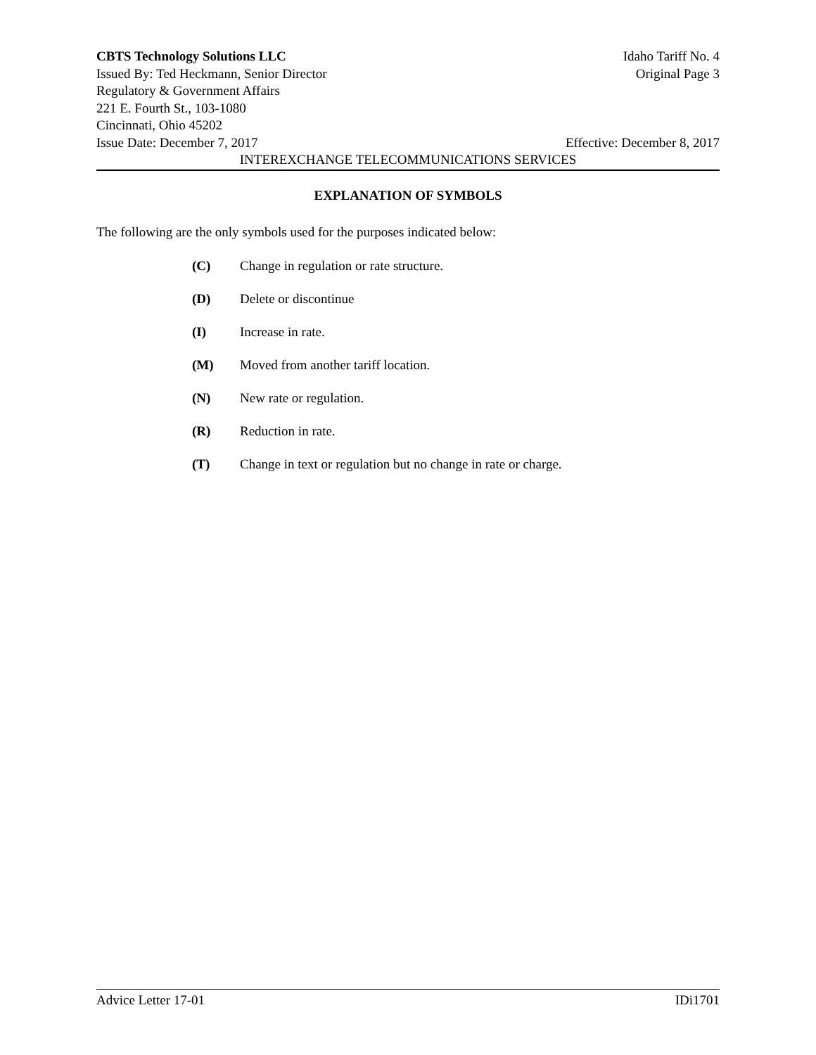CBTS Technology Solutions LLC Idaho Tariff No. 4
Issued By: Ted Heckmann, Senior Director Original Page 3
Regulatory & Government Affairs
221 E. Fourth St., 103-1080
Cincinnati, Ohio 45202
Issue Date: December 7, 2017 Effective: December 8, 2017
INTEREXCHANGE TELECOMMUNICATIONS SERVICES
EXPLANATION OF SYMBOLS
The following are the only symbols used for the purposes indicated below:
(C) Change in regulation or rate structure.
(D) Delete or discontinue
(I) Increase in rate.
(M) Moved from another tariff location.
(N) New rate or regulation.
(R) Reduction in rate.
(T) Change in text or regulation but no change in rate or charge.
Advice Letter 17-01 IDi1701